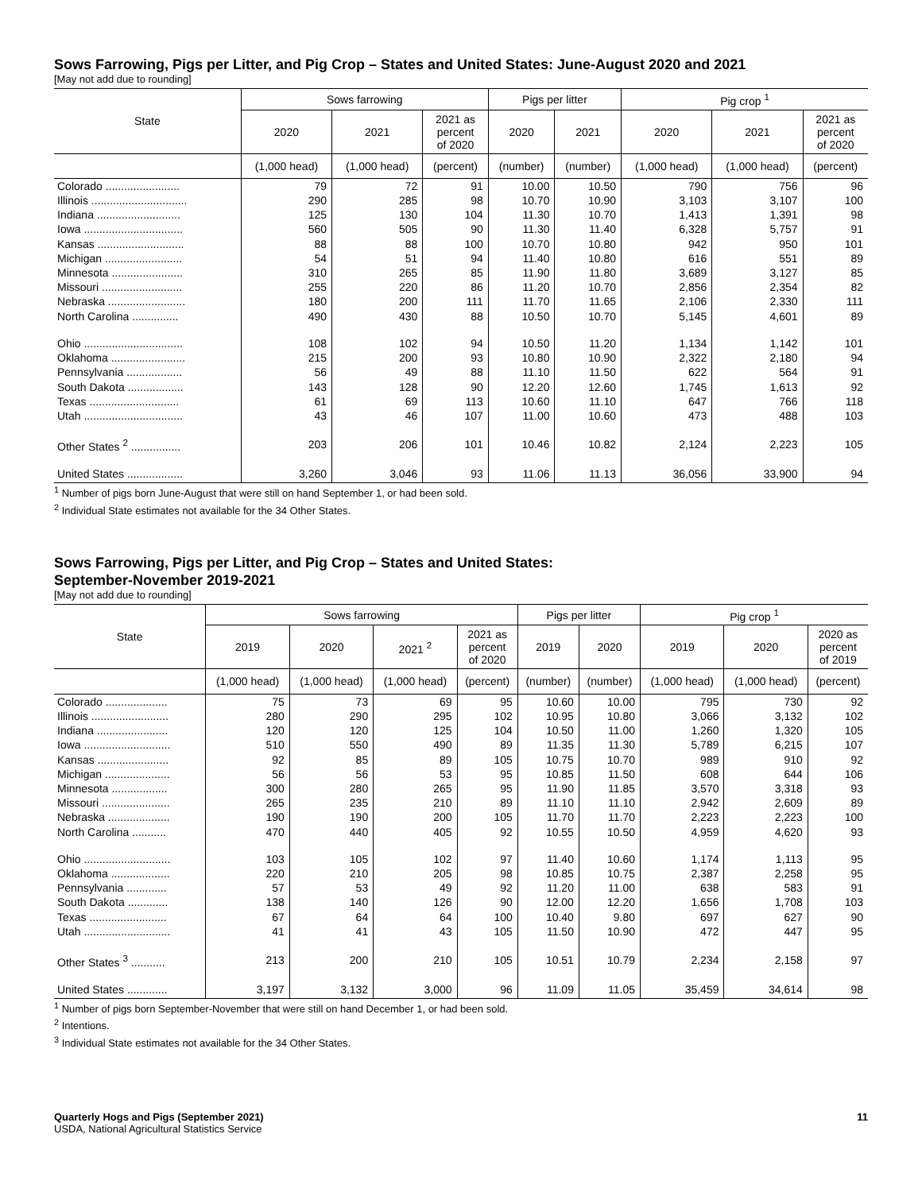Sows Farrowing, Pigs per Litter, and Pig Crop – States and United States: June-August 2020 and 2021
[May not add due to rounding]
| State | Sows farrowing | | | Pigs per litter | | Pig crop <sup>1</sup> | | |
| --- | --- | --- | --- | --- | --- | --- | --- | --- |
| | 2020 | 2021 | 2021 as percent of 2020 | 2020 | 2021 | 2020 | 2021 | 2021 as percent of 2020 |
| | (1,000 head) | (1,000 head) | (percent) | (number) | (number) | (1,000 head) | (1,000 head) | (percent) |
| Colorado ........................ | 79 | 72 | 91 | 10.00 | 10.50 | 790 | 756 | 96 |
| Illinois ............................... | 290 | 285 | 98 | 10.70 | 10.90 | 3,103 | 3,107 | 100 |
| Indiana ........................... | 125 | 130 | 104 | 11.30 | 10.70 | 1,413 | 1,391 | 98 |
| Iowa ................................ | 560 | 505 | 90 | 11.30 | 11.40 | 6,328 | 5,757 | 91 |
| Kansas ............................ | 88 | 88 | 100 | 10.70 | 10.80 | 942 | 950 | 101 |
| Michigan ......................... | 54 | 51 | 94 | 11.40 | 10.80 | 616 | 551 | 89 |
| Minnesota ....................... | 310 | 265 | 85 | 11.90 | 11.80 | 3,689 | 3,127 | 85 |
| Missouri .......................... | 255 | 220 | 86 | 11.20 | 10.70 | 2,856 | 2,354 | 82 |
| Nebraska ......................... | 180 | 200 | 111 | 11.70 | 11.65 | 2,106 | 2,330 | 111 |
| North Carolina ............... | 490 | 430 | 88 | 10.50 | 10.70 | 5,145 | 4,601 | 89 |
| Ohio ................................ | 108 | 102 | 94 | 10.50 | 11.20 | 1,134 | 1,142 | 101 |
| Oklahoma ........................ | 215 | 200 | 93 | 10.80 | 10.90 | 2,322 | 2,180 | 94 |
| Pennsylvania .................. | 56 | 49 | 88 | 11.10 | 11.50 | 622 | 564 | 91 |
| South Dakota .................. | 143 | 128 | 90 | 12.20 | 12.60 | 1,745 | 1,613 | 92 |
| Texas ............................. | 61 | 69 | 113 | 10.60 | 11.10 | 647 | 766 | 118 |
| Utah ................................ | 43 | 46 | 107 | 11.00 | 10.60 | 473 | 488 | 103 |
| Other States <sup>2</sup> ................ | 203 | 206 | 101 | 10.46 | 10.82 | 2,124 | 2,223 | 105 |
| United States .................. | 3,260 | 3,046 | 93 | 11.06 | 11.13 | 36,056 | 33,900 | 94 |
<sup>1</sup> Number of pigs born June-August that were still on hand September 1, or had been sold.
<sup>2</sup> Individual State estimates not available for the 34 Other States.
Sows Farrowing, Pigs per Litter, and Pig Crop – States and United States:
September-November 2019-2021
[May not add due to rounding]
| State | Sows farrowing | | | | Pigs per litter | | Pig crop <sup>1</sup> | | |
| --- | --- | --- | --- | --- | --- | --- | --- | --- | --- |
| | 2019 | 2020 | 2021 <sup>2</sup> | 2021 as percent of 2020 | 2019 | 2020 | 2019 | 2020 | 2020 as percent of 2019 |
| | (1,000 head) | (1,000 head) | (1,000 head) | (percent) | (number) | (number) | (1,000 head) | (1,000 head) | (percent) |
| Colorado .................... | 75 | 73 | 69 | 95 | 10.60 | 10.00 | 795 | 730 | 92 |
| Illinois ......................... | 280 | 290 | 295 | 102 | 10.95 | 10.80 | 3,066 | 3,132 | 102 |
| Indiana ....................... | 120 | 120 | 125 | 104 | 10.50 | 11.00 | 1,260 | 1,320 | 105 |
| Iowa ............................ | 510 | 550 | 490 | 89 | 11.35 | 11.30 | 5,789 | 6,215 | 107 |
| Kansas ....................... | 92 | 85 | 89 | 105 | 10.75 | 10.70 | 989 | 910 | 92 |
| Michigan ..................... | 56 | 56 | 53 | 95 | 10.85 | 11.50 | 608 | 644 | 106 |
| Minnesota .................. | 300 | 280 | 265 | 95 | 11.90 | 11.85 | 3,570 | 3,318 | 93 |
| Missouri ...................... | 265 | 235 | 210 | 89 | 11.10 | 11.10 | 2,942 | 2,609 | 89 |
| Nebraska .................... | 190 | 190 | 200 | 105 | 11.70 | 11.70 | 2,223 | 2,223 | 100 |
| North Carolina ........... | 470 | 440 | 405 | 92 | 10.55 | 10.50 | 4,959 | 4,620 | 93 |
| Ohio ............................ | 103 | 105 | 102 | 97 | 11.40 | 10.60 | 1,174 | 1,113 | 95 |
| Oklahoma ................... | 220 | 210 | 205 | 98 | 10.85 | 10.75 | 2,387 | 2,258 | 95 |
| Pennsylvania ............. | 57 | 53 | 49 | 92 | 11.20 | 11.00 | 638 | 583 | 91 |
| South Dakota ............. | 138 | 140 | 126 | 90 | 12.00 | 12.20 | 1,656 | 1,708 | 103 |
| Texas ......................... | 67 | 64 | 64 | 100 | 10.40 | 9.80 | 697 | 627 | 90 |
| Utah ............................ | 41 | 41 | 43 | 105 | 11.50 | 10.90 | 472 | 447 | 95 |
| Other States <sup>3</sup> ........... | 213 | 200 | 210 | 105 | 10.51 | 10.79 | 2,234 | 2,158 | 97 |
| United States ............. | 3,197 | 3,132 | 3,000 | 96 | 11.09 | 11.05 | 35,459 | 34,614 | 98 |
<sup>1</sup> Number of pigs born September-November that were still on hand December 1, or had been sold.
<sup>2</sup> Intentions.
<sup>3</sup> Individual State estimates not available for the 34 Other States.
Quarterly Hogs and Pigs (September 2021) 11
USDA, National Agricultural Statistics Service